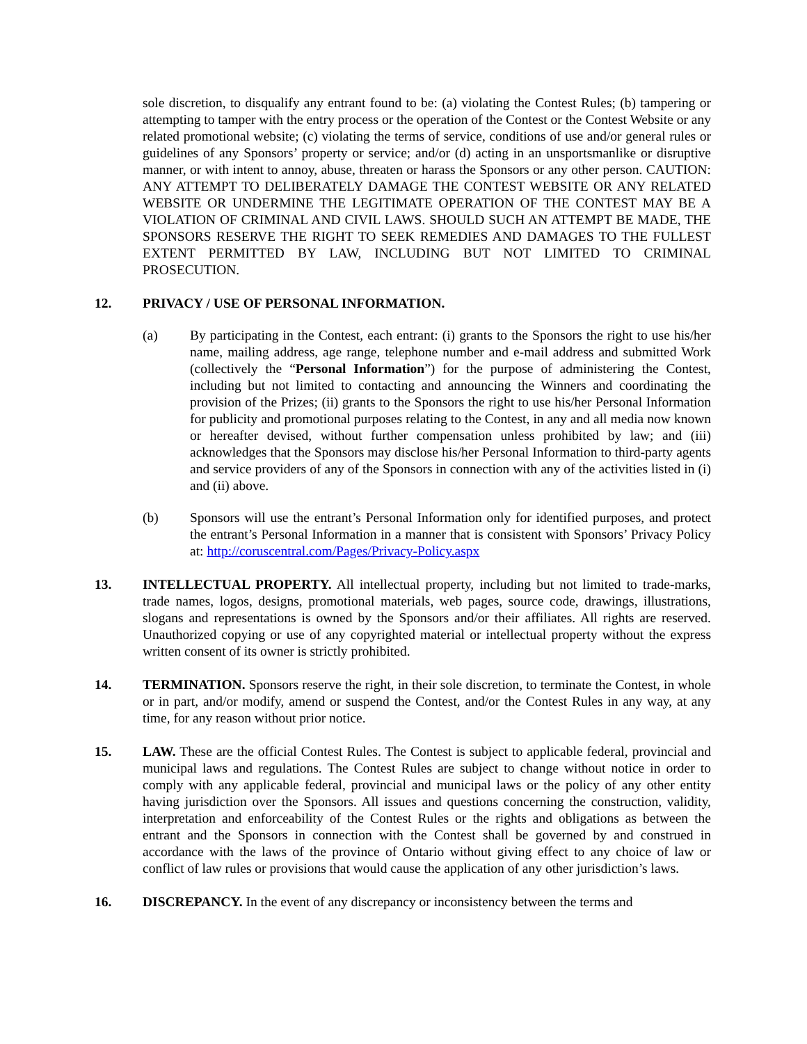sole discretion, to disqualify any entrant found to be: (a) violating the Contest Rules; (b) tampering or attempting to tamper with the entry process or the operation of the Contest or the Contest Website or any related promotional website; (c) violating the terms of service, conditions of use and/or general rules or guidelines of any Sponsors’ property or service; and/or (d) acting in an unsportsmanlike or disruptive manner, or with intent to annoy, abuse, threaten or harass the Sponsors or any other person. CAUTION: ANY ATTEMPT TO DELIBERATELY DAMAGE THE CONTEST WEBSITE OR ANY RELATED WEBSITE OR UNDERMINE THE LEGITIMATE OPERATION OF THE CONTEST MAY BE A VIOLATION OF CRIMINAL AND CIVIL LAWS. SHOULD SUCH AN ATTEMPT BE MADE, THE SPONSORS RESERVE THE RIGHT TO SEEK REMEDIES AND DAMAGES TO THE FULLEST EXTENT PERMITTED BY LAW, INCLUDING BUT NOT LIMITED TO CRIMINAL PROSECUTION.
12. PRIVACY / USE OF PERSONAL INFORMATION.
(a) By participating in the Contest, each entrant: (i) grants to the Sponsors the right to use his/her name, mailing address, age range, telephone number and e-mail address and submitted Work (collectively the “Personal Information”) for the purpose of administering the Contest, including but not limited to contacting and announcing the Winners and coordinating the provision of the Prizes; (ii) grants to the Sponsors the right to use his/her Personal Information for publicity and promotional purposes relating to the Contest, in any and all media now known or hereafter devised, without further compensation unless prohibited by law; and (iii) acknowledges that the Sponsors may disclose his/her Personal Information to third-party agents and service providers of any of the Sponsors in connection with any of the activities listed in (i) and (ii) above.
(b) Sponsors will use the entrant’s Personal Information only for identified purposes, and protect the entrant’s Personal Information in a manner that is consistent with Sponsors’ Privacy Policy at: http://coruscentral.com/Pages/Privacy-Policy.aspx
13. INTELLECTUAL PROPERTY. All intellectual property, including but not limited to trade-marks, trade names, logos, designs, promotional materials, web pages, source code, drawings, illustrations, slogans and representations is owned by the Sponsors and/or their affiliates. All rights are reserved. Unauthorized copying or use of any copyrighted material or intellectual property without the express written consent of its owner is strictly prohibited.
14. TERMINATION. Sponsors reserve the right, in their sole discretion, to terminate the Contest, in whole or in part, and/or modify, amend or suspend the Contest, and/or the Contest Rules in any way, at any time, for any reason without prior notice.
15. LAW. These are the official Contest Rules. The Contest is subject to applicable federal, provincial and municipal laws and regulations. The Contest Rules are subject to change without notice in order to comply with any applicable federal, provincial and municipal laws or the policy of any other entity having jurisdiction over the Sponsors. All issues and questions concerning the construction, validity, interpretation and enforceability of the Contest Rules or the rights and obligations as between the entrant and the Sponsors in connection with the Contest shall be governed by and construed in accordance with the laws of the province of Ontario without giving effect to any choice of law or conflict of law rules or provisions that would cause the application of any other jurisdiction’s laws.
16. DISCREPANCY. In the event of any discrepancy or inconsistency between the terms and